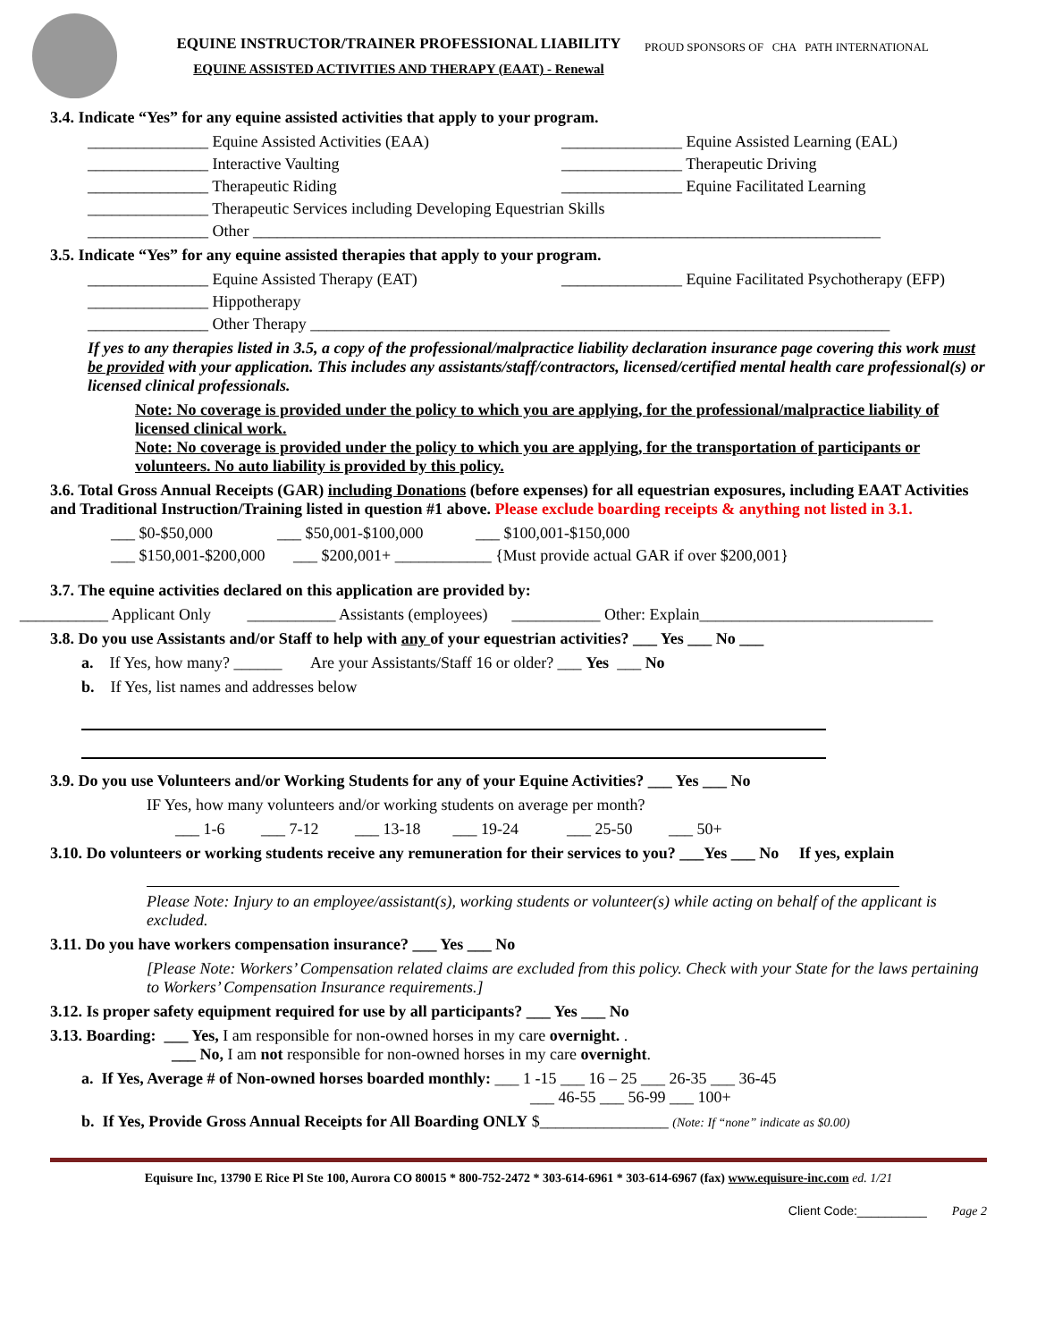EQUINE INSTRUCTOR/TRAINER PROFESSIONAL LIABILITY
EQUINE ASSISTED ACTIVITIES AND THERAPY (EAAT) - Renewal
PROUD SPONSORS OF CHA PATH INTERNATIONAL
3.4. Indicate “Yes” for any equine assisted activities that apply to your program.
_______________ Equine Assisted Activities (EAA) _______________ Equine Assisted Learning (EAL)
_______________ Interactive Vaulting _______________ Therapeutic Driving
_______________ Therapeutic Riding _______________ Equine Facilitated Learning
_______________ Therapeutic Services including Developing Equestrian Skills
_______________ Other ______________________________________________________________________________
3.5. Indicate “Yes” for any equine assisted therapies that apply to your program.
_______________ Equine Assisted Therapy (EAT) _______________ Equine Facilitated Psychotherapy (EFP)
_______________ Hippotherapy
_______________ Other Therapy ________________________________________________________________________
If yes to any therapies listed in 3.5, a copy of the professional/malpractice liability declaration insurance page covering this work must be provided with your application. This includes any assistants/staff/contractors, licensed/certified mental health care professional(s) or licensed clinical professionals.
Note: No coverage is provided under the policy to which you are applying, for the professional/malpractice liability of licensed clinical work.
Note: No coverage is provided under the policy to which you are applying, for the transportation of participants or volunteers. No auto liability is provided by this policy.
3.6. Total Gross Annual Receipts (GAR) including Donations (before expenses) for all equestrian exposures, including EAAT Activities and Traditional Instruction/Training listed in question #1 above. Please exclude boarding receipts & anything not listed in 3.1.
___ $0-$50,000 ___ $50,001-$100,000 ___ $100,001-$150,000
___ $150,001-$200,000 ___ $200,001+ ____________ {Must provide actual GAR if over $200,001}
3.7. The equine activities declared on this application are provided by:
___________ Applicant Only ___________ Assistants (employees) ___________ Other: Explain_____________________________
3.8. Do you use Assistants and/or Staff to help with any of your equestrian activities? ___ Yes ___ No ___
a. If Yes, how many? ______ Are your Assistants/Staff 16 or older? ___ Yes ___ No
b. If Yes, list names and addresses below
3.9. Do you use Volunteers and/or Working Students for any of your Equine Activities? ___ Yes ___ No
IF Yes, how many volunteers and/or working students on average per month?
___ 1-6 ___ 7-12 ___ 13-18 ___ 19-24 ___ 25-50 ___ 50+
3.10. Do volunteers or working students receive any remuneration for their services to you? ___Yes ___ No If yes, explain
Please Note: Injury to an employee/assistant(s), working students or volunteer(s) while acting on behalf of the applicant is excluded.
3.11. Do you have workers compensation insurance? ___ Yes ___ No
[Please Note: Workers’ Compensation related claims are excluded from this policy. Check with your State for the laws pertaining to Workers’ Compensation Insurance requirements.]
3.12. Is proper safety equipment required for use by all participants? ___ Yes ___ No
3.13. Boarding: ___ Yes, I am responsible for non-owned horses in my care overnight. .
___ No, I am not responsible for non-owned horses in my care overnight.
a. If Yes, Average # of Non-owned horses boarded monthly: ___ 1 -15 ___ 16 – 25 ___ 26-35 ___ 36-45
___ 46-55 ___ 56-99 ___ 100+
b. If Yes, Provide Gross Annual Receipts for All Boarding ONLY $________________ (Note: If “none” indicate as $0.00)
Equisure Inc, 13790 E Rice Pl Ste 100, Aurora CO 80015 * 800-752-2472 * 303-614-6961 * 303-614-6967 (fax) www.equisure-inc.com ed. 1/21
Client Code:__________ Page 2